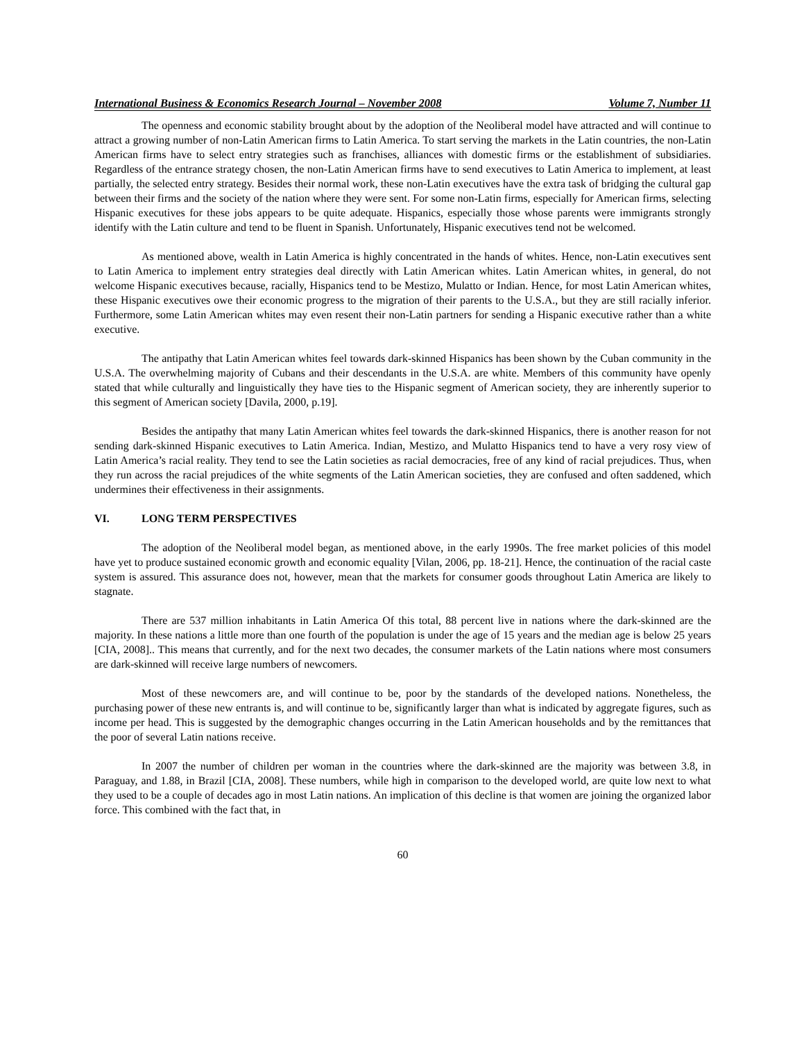International Business & Economics Research Journal – November 2008 Volume 7, Number 11
The openness and economic stability brought about by the adoption of the Neoliberal model have attracted and will continue to attract a growing number of non-Latin American firms to Latin America. To start serving the markets in the Latin countries, the non-Latin American firms have to select entry strategies such as franchises, alliances with domestic firms or the establishment of subsidiaries. Regardless of the entrance strategy chosen, the non-Latin American firms have to send executives to Latin America to implement, at least partially, the selected entry strategy. Besides their normal work, these non-Latin executives have the extra task of bridging the cultural gap between their firms and the society of the nation where they were sent. For some non-Latin firms, especially for American firms, selecting Hispanic executives for these jobs appears to be quite adequate. Hispanics, especially those whose parents were immigrants strongly identify with the Latin culture and tend to be fluent in Spanish. Unfortunately, Hispanic executives tend not be welcomed.
As mentioned above, wealth in Latin America is highly concentrated in the hands of whites. Hence, non-Latin executives sent to Latin America to implement entry strategies deal directly with Latin American whites. Latin American whites, in general, do not welcome Hispanic executives because, racially, Hispanics tend to be Mestizo, Mulatto or Indian. Hence, for most Latin American whites, these Hispanic executives owe their economic progress to the migration of their parents to the U.S.A., but they are still racially inferior. Furthermore, some Latin American whites may even resent their non-Latin partners for sending a Hispanic executive rather than a white executive.
The antipathy that Latin American whites feel towards dark-skinned Hispanics has been shown by the Cuban community in the U.S.A. The overwhelming majority of Cubans and their descendants in the U.S.A. are white. Members of this community have openly stated that while culturally and linguistically they have ties to the Hispanic segment of American society, they are inherently superior to this segment of American society [Davila, 2000, p.19].
Besides the antipathy that many Latin American whites feel towards the dark-skinned Hispanics, there is another reason for not sending dark-skinned Hispanic executives to Latin America. Indian, Mestizo, and Mulatto Hispanics tend to have a very rosy view of Latin America’s racial reality. They tend to see the Latin societies as racial democracies, free of any kind of racial prejudices. Thus, when they run across the racial prejudices of the white segments of the Latin American societies, they are confused and often saddened, which undermines their effectiveness in their assignments.
VI. LONG TERM PERSPECTIVES
The adoption of the Neoliberal model began, as mentioned above, in the early 1990s. The free market policies of this model have yet to produce sustained economic growth and economic equality [Vilan, 2006, pp. 18-21]. Hence, the continuation of the racial caste system is assured. This assurance does not, however, mean that the markets for consumer goods throughout Latin America are likely to stagnate.
There are 537 million inhabitants in Latin America Of this total, 88 percent live in nations where the dark-skinned are the majority. In these nations a little more than one fourth of the population is under the age of 15 years and the median age is below 25 years [CIA, 2008].. This means that currently, and for the next two decades, the consumer markets of the Latin nations where most consumers are dark-skinned will receive large numbers of newcomers.
Most of these newcomers are, and will continue to be, poor by the standards of the developed nations. Nonetheless, the purchasing power of these new entrants is, and will continue to be, significantly larger than what is indicated by aggregate figures, such as income per head. This is suggested by the demographic changes occurring in the Latin American households and by the remittances that the poor of several Latin nations receive.
In 2007 the number of children per woman in the countries where the dark-skinned are the majority was between 3.8, in Paraguay, and 1.88, in Brazil [CIA, 2008]. These numbers, while high in comparison to the developed world, are quite low next to what they used to be a couple of decades ago in most Latin nations. An implication of this decline is that women are joining the organized labor force. This combined with the fact that, in
60